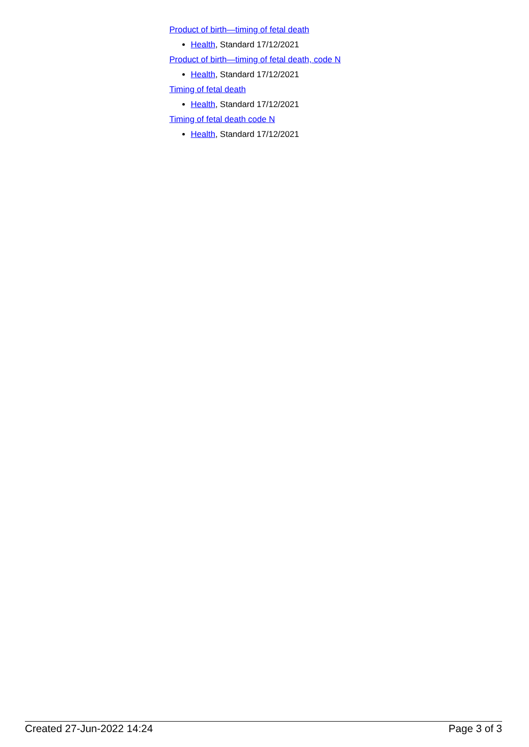Product of birth—timing of fetal death
Health, Standard 17/12/2021
Product of birth—timing of fetal death, code N
Health, Standard 17/12/2021
Timing of fetal death
Health, Standard 17/12/2021
Timing of fetal death code N
Health, Standard 17/12/2021
Created 27-Jun-2022 14:24 Page 3 of 3